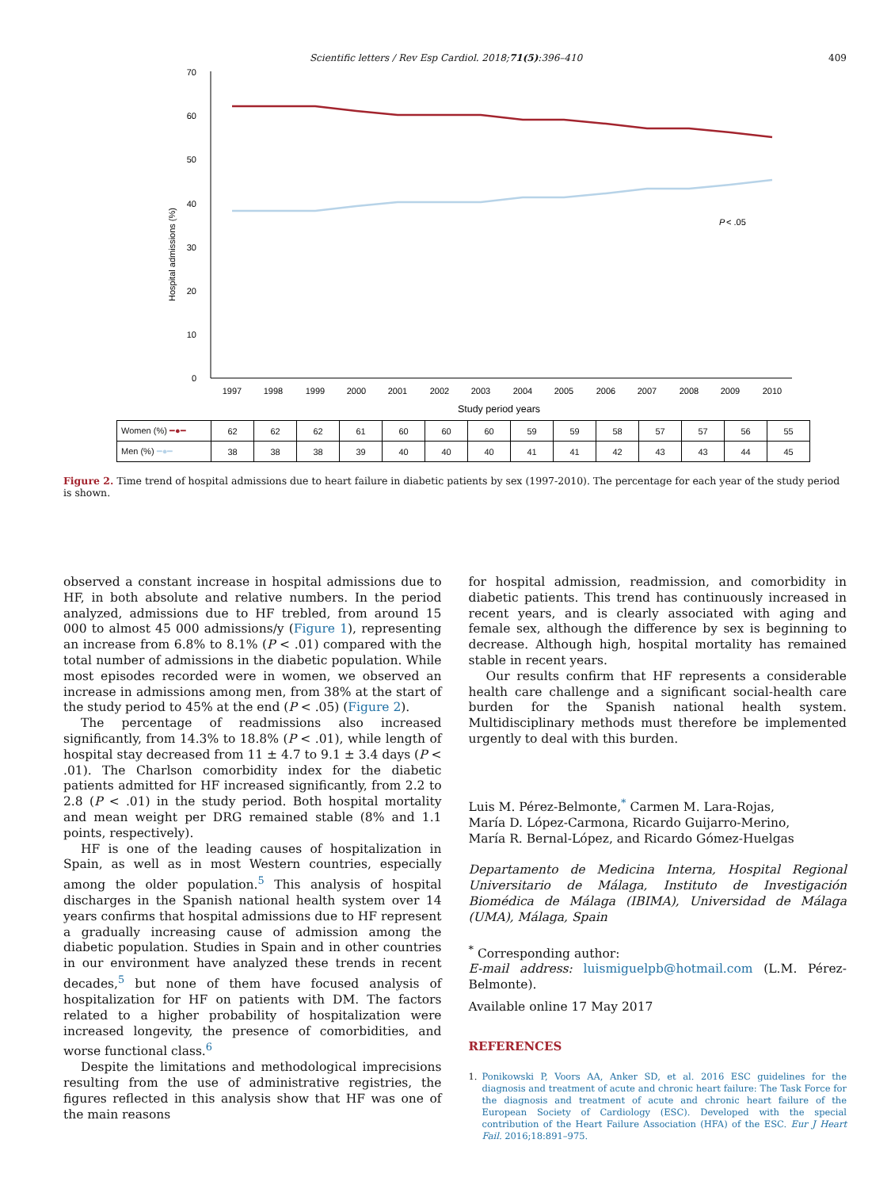Scientific letters / Rev Esp Cardiol. 2018;71(5):396–410 409
0
10
20
30
40
50
60
70
Hospital admissions (%)
P
< .05
1997
1998
1999
2000
2001
2002
2003
2004
2005
2006
2007
2008
2009
2010
Study period years
| Women (%) ━●━ | 62 | 62 | 62 | 61 | 60 | 60 | 60 | 59 | 59 | 58 | 57 | 57 | 56 | 55 |
| Men (%) ━●━ | 38 | 38 | 38 | 39 | 40 | 40 | 40 | 41 | 41 | 42 | 43 | 43 | 44 | 45 |
Figure 2. Time trend of hospital admissions due to heart failure in diabetic patients by sex (1997-2010). The percentage for each year of the study period is shown.
observed a constant increase in hospital admissions due to HF, in both absolute and relative numbers. In the period analyzed, admissions due to HF trebled, from around 15 000 to almost 45 000 admissions/y (Figure 1), representing an increase from 6.8% to 8.1% (P < .01) compared with the total number of admissions in the diabetic population. While most episodes recorded were in women, we observed an increase in admissions among men, from 38% at the start of the study period to 45% at the end (P < .05) (Figure 2).
The percentage of readmissions also increased significantly, from 14.3% to 18.8% (P < .01), while length of hospital stay decreased from 11 ± 4.7 to 9.1 ± 3.4 days (P < .01). The Charlson comorbidity index for the diabetic patients admitted for HF increased significantly, from 2.2 to 2.8 (P < .01) in the study period. Both hospital mortality and mean weight per DRG remained stable (8% and 1.1 points, respectively).
HF is one of the leading causes of hospitalization in Spain, as well as in most Western countries, especially among the older population.<sup>5</sup> This analysis of hospital discharges in the Spanish national health system over 14 years confirms that hospital admissions due to HF represent a gradually increasing cause of admission among the diabetic population. Studies in Spain and in other countries in our environment have analyzed these trends in recent decades,<sup>5</sup> but none of them have focused analysis of hospitalization for HF on patients with DM. The factors related to a higher probability of hospitalization were increased longevity, the presence of comorbidities, and worse functional class.<sup>6</sup>
Despite the limitations and methodological imprecisions resulting from the use of administrative registries, the figures reflected in this analysis show that HF was one of the main reasons
for hospital admission, readmission, and comorbidity in diabetic patients. This trend has continuously increased in recent years, and is clearly associated with aging and female sex, although the difference by sex is beginning to decrease. Although high, hospital mortality has remained stable in recent years.
Our results confirm that HF represents a considerable health care challenge and a significant social-health care burden for the Spanish national health system. Multidisciplinary methods must therefore be implemented urgently to deal with this burden.
Luis M. Pérez-Belmonte,<sup>*</sup> Carmen M. Lara-Rojas,
María D. López-Carmona, Ricardo Guijarro-Merino,
María R. Bernal-López, and Ricardo Gómez-Huelgas
Departamento de Medicina Interna, Hospital Regional Universitario de Málaga, Instituto de Investigación Biomédica de Málaga (IBIMA), Universidad de Málaga (UMA), Málaga, Spain
<sup>*</sup> Corresponding author:
E-mail address: luismiguelpb@hotmail.com (L.M. Pérez-Belmonte).
Available online 17 May 2017
REFERENCES
1. Ponikowski P, Voors AA, Anker SD, et al. 2016 ESC guidelines for the diagnosis and treatment of acute and chronic heart failure: The Task Force for the diagnosis and treatment of acute and chronic heart failure of the European Society of Cardiology (ESC). Developed with the special contribution of the Heart Failure Association (HFA) of the ESC. Eur J Heart Fail. 2016;18:891–975.